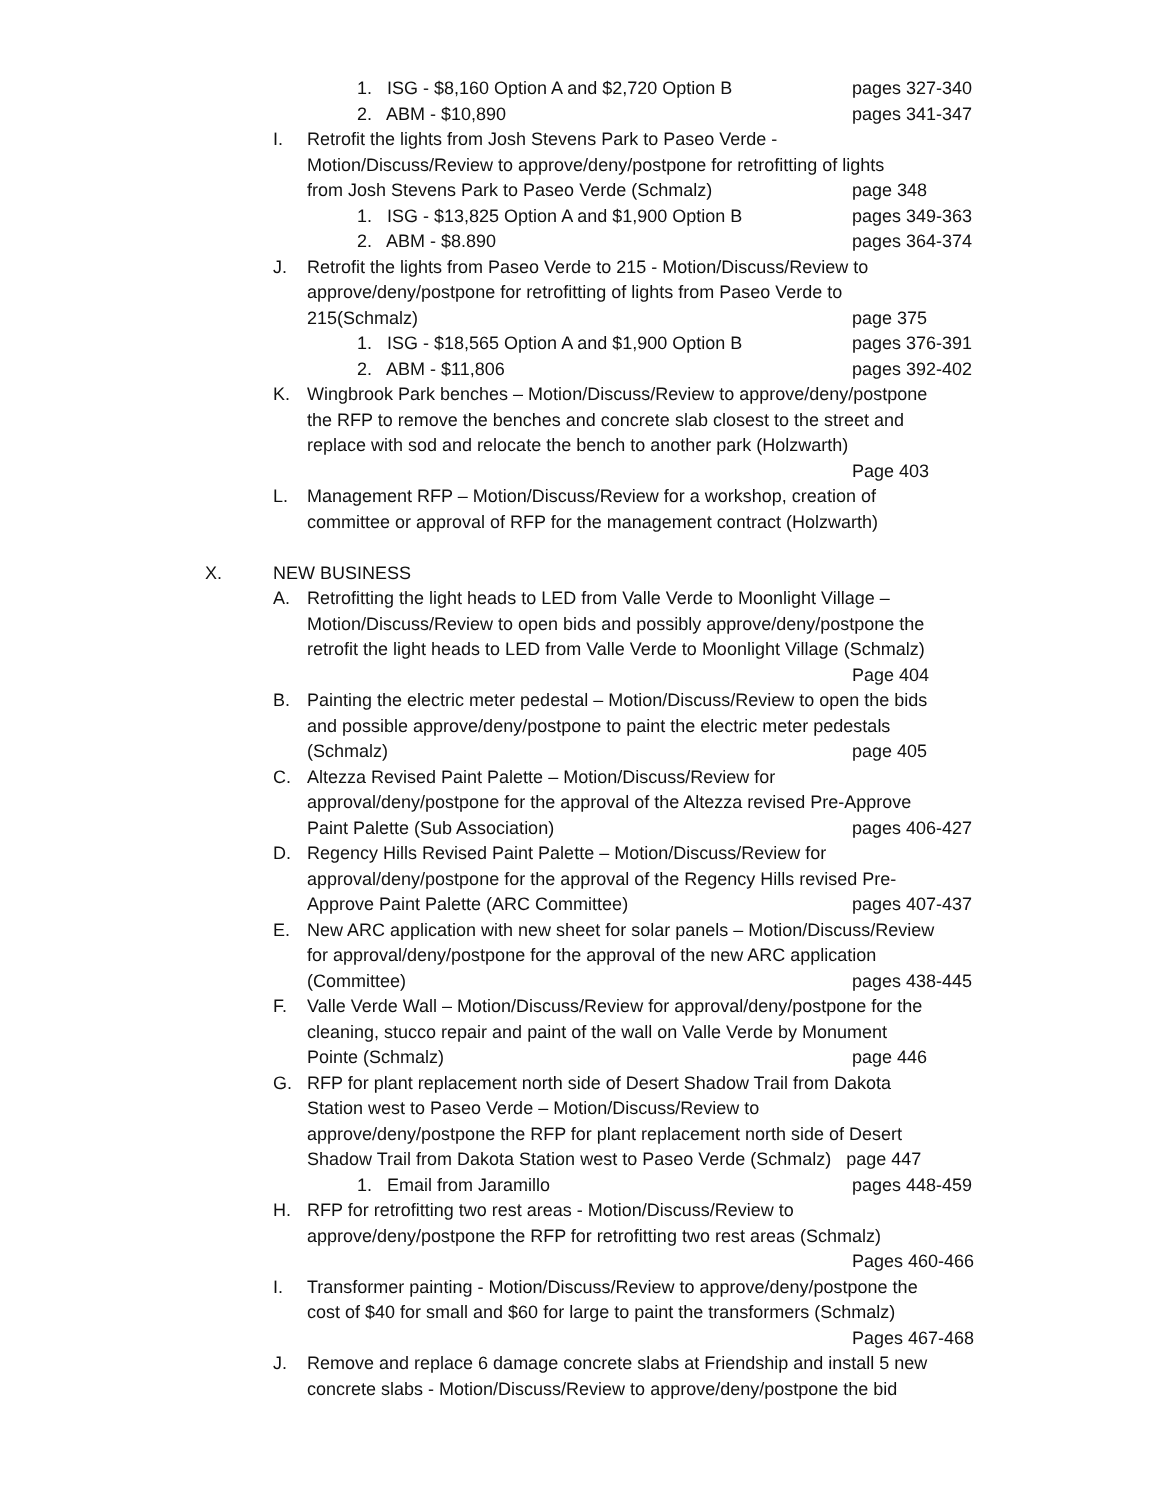1. ISG - $8,160 Option A and $2,720 Option B pages 327-340
2. ABM - $10,890 pages 341-347
I. Retrofit the lights from Josh Stevens Park to Paseo Verde -
Motion/Discuss/Review to approve/deny/postpone for retrofitting of lights
from Josh Stevens Park to Paseo Verde (Schmalz) page 348
1. ISG - $13,825 Option A and $1,900 Option B pages 349-363
2. ABM - $8.890 pages 364-374
J. Retrofit the lights from Paseo Verde to 215 - Motion/Discuss/Review to
approve/deny/postpone for retrofitting of lights from Paseo Verde to
215(Schmalz) page 375
1. ISG - $18,565 Option A and $1,900 Option B pages 376-391
2. ABM - $11,806 pages 392-402
K. Wingbrook Park benches – Motion/Discuss/Review to approve/deny/postpone
the RFP to remove the benches and concrete slab closest to the street and
replace with sod and relocate the bench to another park (Holzwarth)
Page 403
L. Management RFP – Motion/Discuss/Review for a workshop, creation of
committee or approval of RFP for the management contract (Holzwarth)
X. NEW BUSINESS
A. Retrofitting the light heads to LED from Valle Verde to Moonlight Village –
Motion/Discuss/Review to open bids and possibly approve/deny/postpone the
retrofit the light heads to LED from Valle Verde to Moonlight Village (Schmalz)
Page 404
B. Painting the electric meter pedestal – Motion/Discuss/Review to open the bids
and possible approve/deny/postpone to paint the electric meter pedestals
(Schmalz) page 405
C. Altezza Revised Paint Palette – Motion/Discuss/Review for
approval/deny/postpone for the approval of the Altezza revised Pre-Approve
Paint Palette (Sub Association) pages 406-427
D. Regency Hills Revised Paint Palette – Motion/Discuss/Review for
approval/deny/postpone for the approval of the Regency Hills revised Pre-
Approve Paint Palette (ARC Committee) pages 407-437
E. New ARC application with new sheet for solar panels – Motion/Discuss/Review
for approval/deny/postpone for the approval of the new ARC application
(Committee) pages 438-445
F. Valle Verde Wall – Motion/Discuss/Review for approval/deny/postpone for the
cleaning, stucco repair and paint of the wall on Valle Verde by Monument
Pointe (Schmalz) page 446
G. RFP for plant replacement north side of Desert Shadow Trail from Dakota
Station west to Paseo Verde – Motion/Discuss/Review to
approve/deny/postpone the RFP for plant replacement north side of Desert
Shadow Trail from Dakota Station west to Paseo Verde (Schmalz) page 447
1. Email from Jaramillo pages 448-459
H. RFP for retrofitting two rest areas - Motion/Discuss/Review to
approve/deny/postpone the RFP for retrofitting two rest areas (Schmalz)
Pages 460-466
I. Transformer painting - Motion/Discuss/Review to approve/deny/postpone the
cost of $40 for small and $60 for large to paint the transformers (Schmalz)
Pages 467-468
J. Remove and replace 6 damage concrete slabs at Friendship and install 5 new
concrete slabs - Motion/Discuss/Review to approve/deny/postpone the bid